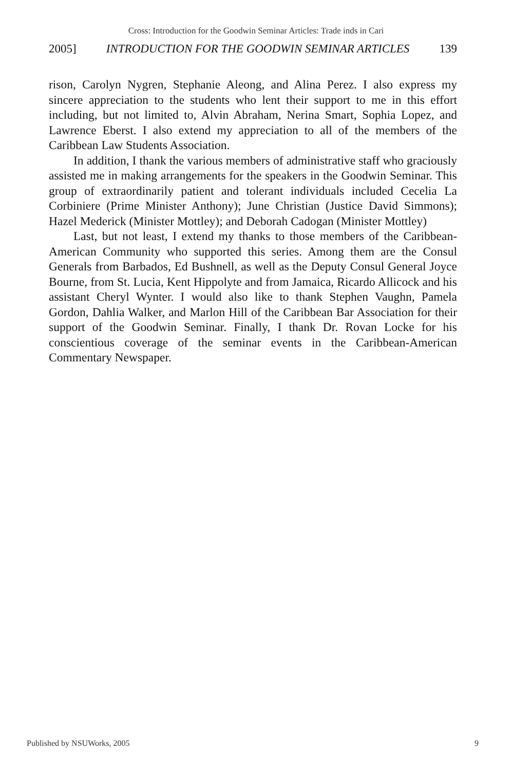Cross: Introduction for the Goodwin Seminar Articles: Trade inds in Cari
2005] INTRODUCTION FOR THE GOODWIN SEMINAR ARTICLES 139
rison, Carolyn Nygren, Stephanie Aleong, and Alina Perez. I also express my sincere appreciation to the students who lent their support to me in this effort including, but not limited to, Alvin Abraham, Nerina Smart, Sophia Lopez, and Lawrence Eberst. I also extend my appreciation to all of the members of the Caribbean Law Students Association.
In addition, I thank the various members of administrative staff who graciously assisted me in making arrangements for the speakers in the Goodwin Seminar. This group of extraordinarily patient and tolerant individuals included Cecelia La Corbiniere (Prime Minister Anthony); June Christian (Justice David Simmons); Hazel Mederick (Minister Mottley); and Deborah Cadogan (Minister Mottley)
Last, but not least, I extend my thanks to those members of the Caribbean-American Community who supported this series. Among them are the Consul Generals from Barbados, Ed Bushnell, as well as the Deputy Consul General Joyce Bourne, from St. Lucia, Kent Hippolyte and from Jamaica, Ricardo Allicock and his assistant Cheryl Wynter. I would also like to thank Stephen Vaughn, Pamela Gordon, Dahlia Walker, and Marlon Hill of the Caribbean Bar Association for their support of the Goodwin Seminar. Finally, I thank Dr. Rovan Locke for his conscientious coverage of the seminar events in the Caribbean-American Commentary Newspaper.
Published by NSUWorks, 2005 9